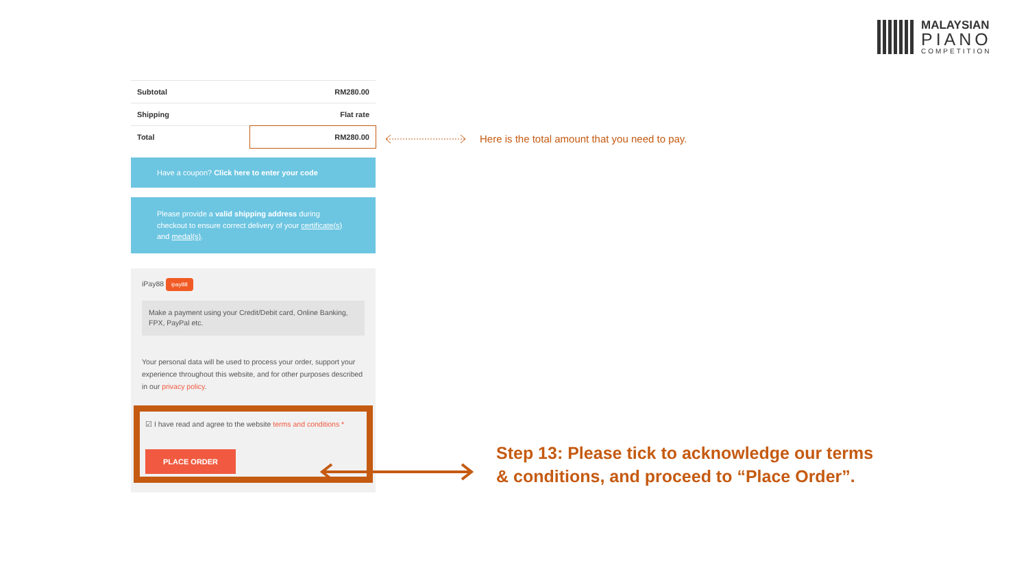MALAYSIAN
PIANO
COMPETITION
| Subtotal | RM280.00 |
| Shipping | Flat rate |
| Total | RM280.00 |
Have a coupon? Click here to enter your code
Please provide a valid shipping address during checkout to ensure correct delivery of your certificate(s) and medal(s).
iPay88 ipay88
Make a payment using your Credit/Debit card, Online Banking, FPX, PayPal etc.
Your personal data will be used to process your order, support your experience throughout this website, and for other purposes described in our privacy policy.
☑ I have read and agree to the website terms and conditions *
PLACE ORDER
Here is the total amount that you need to pay.
Step 13: Please tick to acknowledge our terms & conditions, and proceed to “Place Order”.